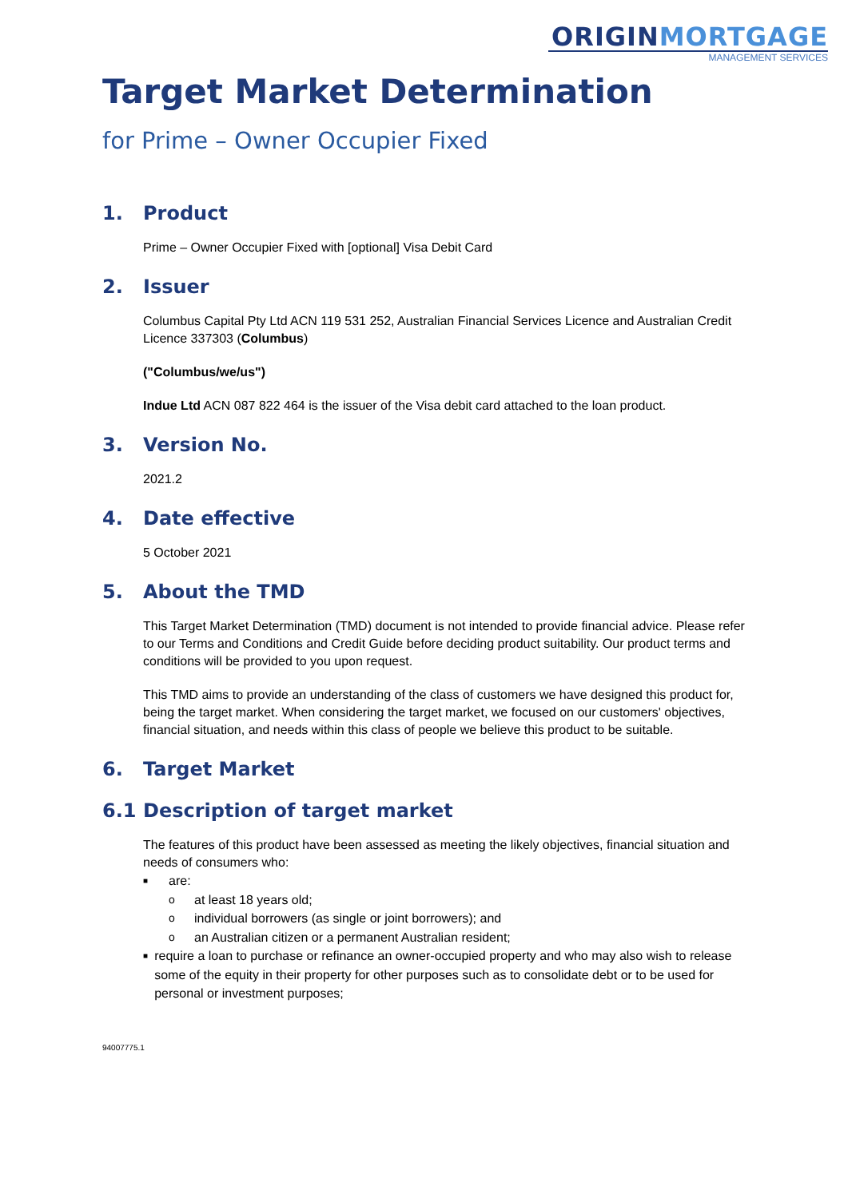ORIGINMORTGAGE
MANAGEMENT SERVICES
Target Market Determination
for Prime – Owner Occupier Fixed
1. Product
Prime – Owner Occupier Fixed with [optional] Visa Debit Card
2. Issuer
Columbus Capital Pty Ltd ACN 119 531 252, Australian Financial Services Licence and Australian Credit Licence 337303 (Columbus)
("Columbus/we/us")
Indue Ltd ACN 087 822 464 is the issuer of the Visa debit card attached to the loan product.
3. Version No.
2021.2
4. Date effective
5 October 2021
5. About the TMD
This Target Market Determination (TMD) document is not intended to provide financial advice. Please refer to our Terms and Conditions and Credit Guide before deciding product suitability. Our product terms and conditions will be provided to you upon request.
This TMD aims to provide an understanding of the class of customers we have designed this product for, being the target market. When considering the target market, we focused on our customers' objectives, financial situation, and needs within this class of people we believe this product to be suitable.
6. Target Market
6.1 Description of target market
The features of this product have been assessed as meeting the likely objectives, financial situation and needs of consumers who:
■ are:
oat least 18 years old;
oindividual borrowers (as single or joint borrowers); and
oan Australian citizen or a permanent Australian resident;
■ require a loan to purchase or refinance an owner-occupied property and who may also wish to release some of the equity in their property for other purposes such as to consolidate debt or to be used for personal or investment purposes;
94007775.1